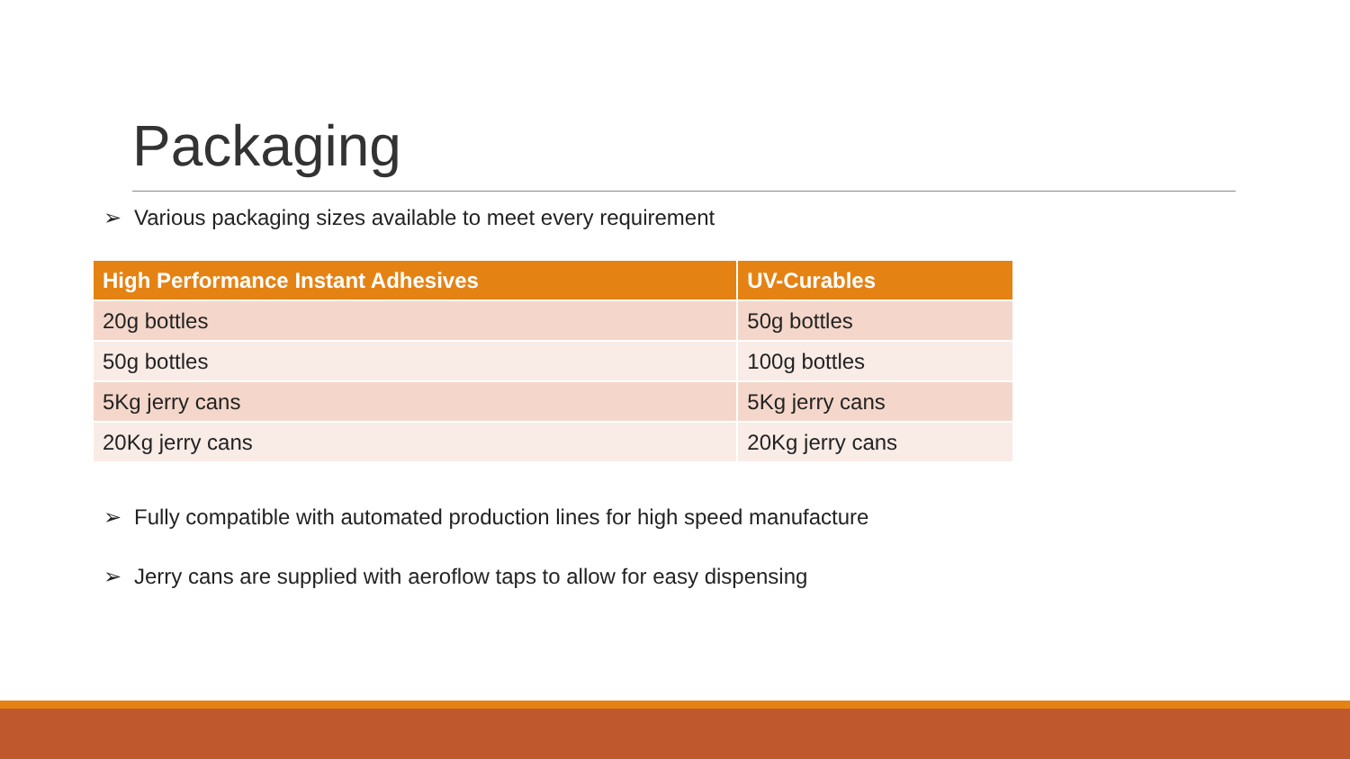Packaging
➢ Various packaging sizes available to meet every requirement
| High Performance Instant Adhesives | UV-Curables |
| --- | --- |
| 20g bottles | 50g bottles |
| 50g bottles | 100g bottles |
| 5Kg jerry cans | 5Kg jerry cans |
| 20Kg jerry cans | 20Kg jerry cans |
➢ Fully compatible with automated production lines for high speed manufacture
➢ Jerry cans are supplied with aeroflow taps to allow for easy dispensing